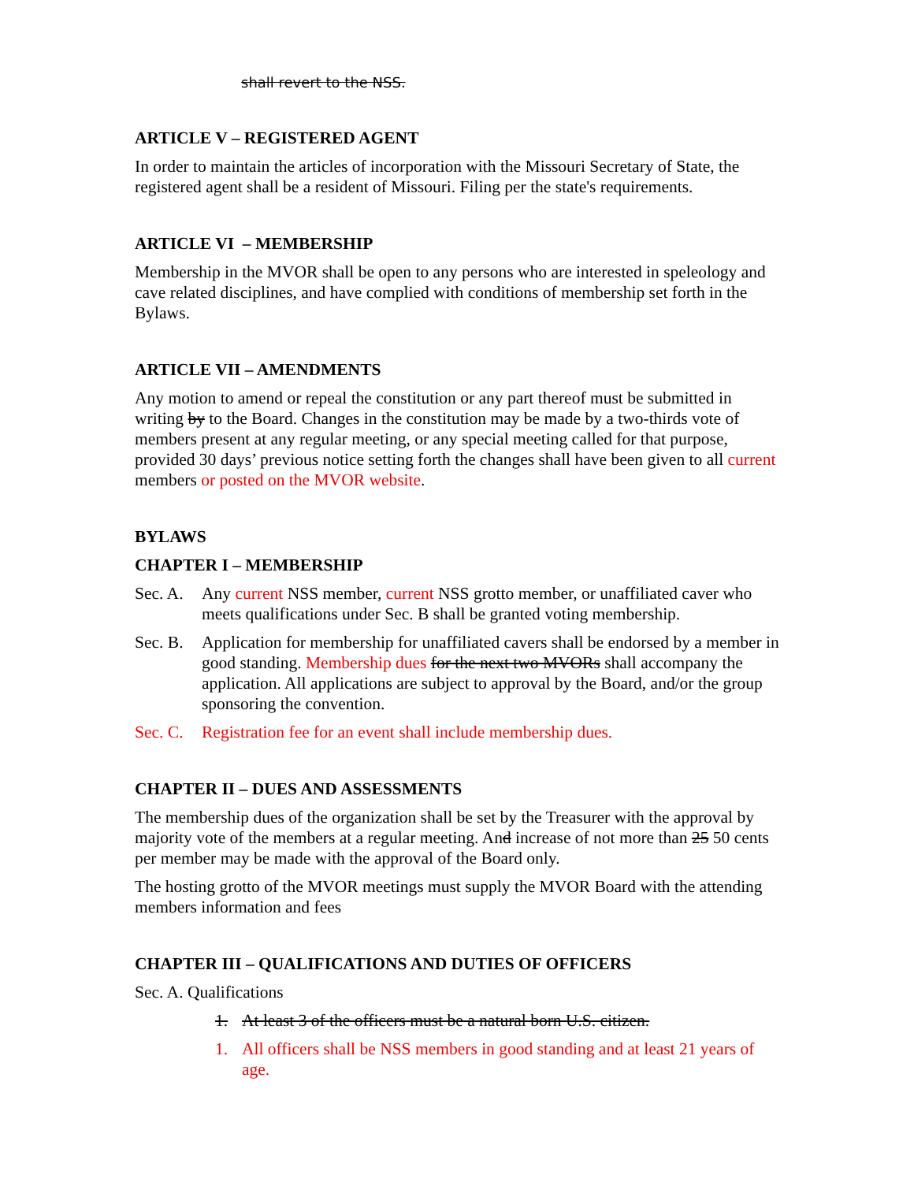shall revert to the NSS.
ARTICLE V – REGISTERED AGENT
In order to maintain the articles of incorporation with the Missouri Secretary of State, the registered agent shall be a resident of Missouri. Filing per the state's requirements.
ARTICLE VI – MEMBERSHIP
Membership in the MVOR shall be open to any persons who are interested in speleology and cave related disciplines, and have complied with conditions of membership set forth in the Bylaws.
ARTICLE VII – AMENDMENTS
Any motion to amend or repeal the constitution or any part thereof must be submitted in writing by to the Board. Changes in the constitution may be made by a two-thirds vote of members present at any regular meeting, or any special meeting called for that purpose, provided 30 days’ previous notice setting forth the changes shall have been given to all current members or posted on the MVOR website.
BYLAWS
CHAPTER I – MEMBERSHIP
Sec. A. Any current NSS member, current NSS grotto member, or unaffiliated caver who meets qualifications under Sec. B shall be granted voting membership.
Sec. B. Application for membership for unaffiliated cavers shall be endorsed by a member in good standing. Membership dues for the next two MVORs shall accompany the application. All applications are subject to approval by the Board, and/or the group sponsoring the convention.
Sec. C. Registration fee for an event shall include membership dues.
CHAPTER II – DUES AND ASSESSMENTS
The membership dues of the organization shall be set by the Treasurer with the approval by majority vote of the members at a regular meeting. And increase of not more than 25 50 cents per member may be made with the approval of the Board only.
The hosting grotto of the MVOR meetings must supply the MVOR Board with the attending members information and fees
CHAPTER III – QUALIFICATIONS AND DUTIES OF OFFICERS
Sec. A. Qualifications
1. At least 3 of the officers must be a natural born U.S. citizen.
1. All officers shall be NSS members in good standing and at least 21 years of age.